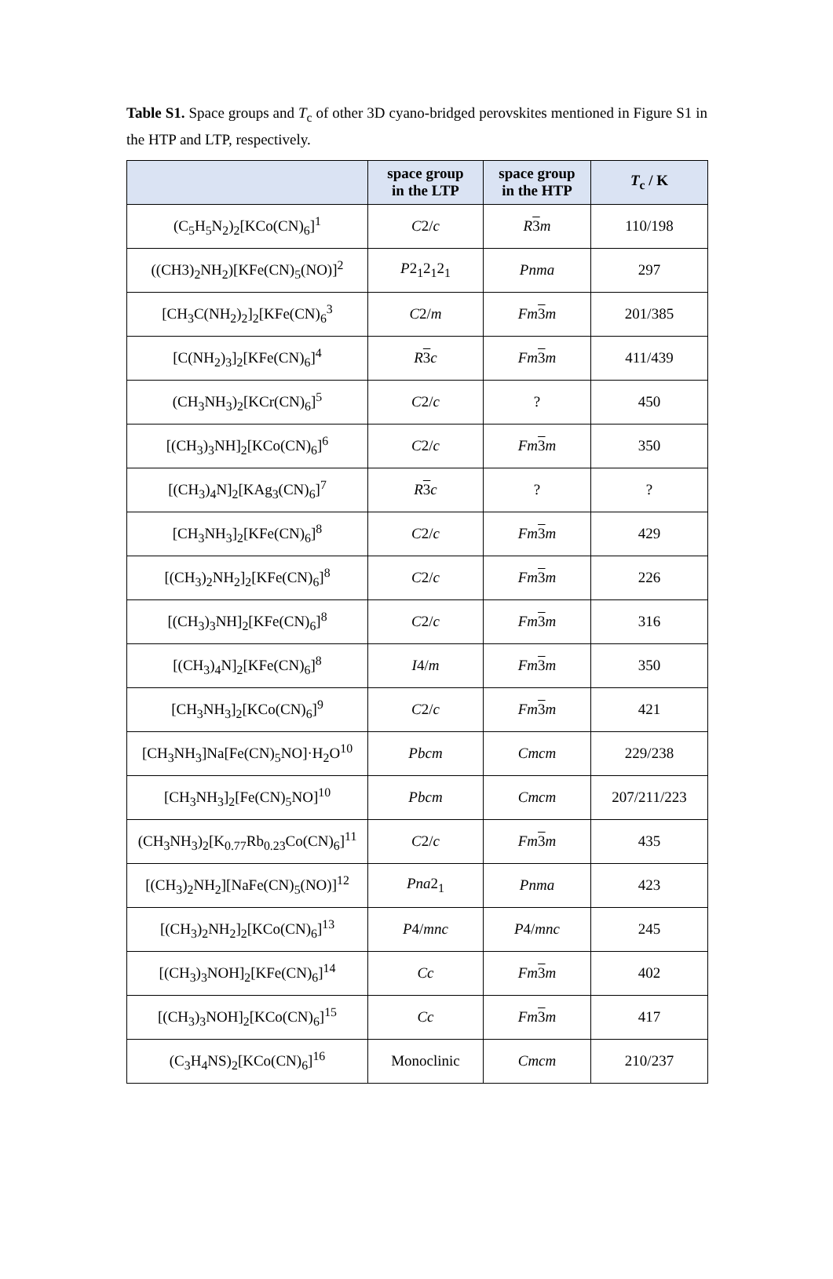Table S1. Space groups and T<sub>c</sub> of other 3D cyano-bridged perovskites mentioned in Figure S1 in the HTP and LTP, respectively.
| | space group in the LTP | space group in the HTP | T<sub>c</sub> / K |
| --- | --- | --- | --- |
| (C<sub>5</sub>H<sub>5</sub>N<sub>2</sub>)<sub>2</sub>[KCo(CN)<sub>6</sub>]<sup>1</sup> | C 2/ c | R 3 m | 110/198 |
| ((CH3)<sub>2</sub>NH<sub>2</sub>)[KFe(CN)<sub>5</sub>(NO)]<sup>2</sup> | P 2<sub>1</sub>2<sub>1</sub>2<sub>1</sub> | Pnma | 297 |
| [CH<sub>3</sub>C(NH<sub>2</sub>)<sub>2</sub>]<sub>2</sub>[KFe(CN)<sub>6</sub><sup>3</sup> | C 2/ m | Fm 3 m | 201/385 |
| [C(NH<sub>2</sub>)<sub>3</sub>]<sub>2</sub>[KFe(CN)<sub>6</sub>]<sup>4</sup> | R 3 c | Fm 3 m | 411/439 |
| (CH<sub>3</sub>NH<sub>3</sub>)<sub>2</sub>[KCr(CN)<sub>6</sub>]<sup>5</sup> | C 2/ c | ? | 450 |
| [(CH<sub>3</sub>)<sub>3</sub>NH]<sub>2</sub>[KCo(CN)<sub>6</sub>]<sup>6</sup> | C 2/ c | Fm 3 m | 350 |
| [(CH<sub>3</sub>)<sub>4</sub>N]<sub>2</sub>[KAg<sub>3</sub>(CN)<sub>6</sub>]<sup>7</sup> | R 3 c | ? | ? |
| [CH<sub>3</sub>NH<sub>3</sub>]<sub>2</sub>[KFe(CN)<sub>6</sub>]<sup>8</sup> | C 2/ c | Fm 3 m | 429 |
| [(CH<sub>3</sub>)<sub>2</sub>NH<sub>2</sub>]<sub>2</sub>[KFe(CN)<sub>6</sub>]<sup>8</sup> | C 2/ c | Fm 3 m | 226 |
| [(CH<sub>3</sub>)<sub>3</sub>NH]<sub>2</sub>[KFe(CN)<sub>6</sub>]<sup>8</sup> | C 2/ c | Fm 3 m | 316 |
| [(CH<sub>3</sub>)<sub>4</sub>N]<sub>2</sub>[KFe(CN)<sub>6</sub>]<sup>8</sup> | I 4/ m | Fm 3 m | 350 |
| [CH<sub>3</sub>NH<sub>3</sub>]<sub>2</sub>[KCo(CN)<sub>6</sub>]<sup>9</sup> | C 2/ c | Fm 3 m | 421 |
| [CH<sub>3</sub>NH<sub>3</sub>]Na[Fe(CN)<sub>5</sub>NO]·H<sub>2</sub>O<sup>10</sup> | Pbcm | Cmcm | 229/238 |
| [CH<sub>3</sub>NH<sub>3</sub>]<sub>2</sub>[Fe(CN)<sub>5</sub>NO]<sup>10</sup> | Pbcm | Cmcm | 207/211/223 |
| (CH<sub>3</sub>NH<sub>3</sub>)<sub>2</sub>[K<sub>0.77</sub>Rb<sub>0.23</sub>Co(CN)<sub>6</sub>]<sup>11</sup> | C 2/ c | Fm 3 m | 435 |
| [(CH<sub>3</sub>)<sub>2</sub>NH<sub>2</sub>][NaFe(CN)<sub>5</sub>(NO)]<sup>12</sup> | Pna 2<sub>1</sub> | Pnma | 423 |
| [(CH<sub>3</sub>)<sub>2</sub>NH<sub>2</sub>]<sub>2</sub>[KCo(CN)<sub>6</sub>]<sup>13</sup> | P 4/ mnc | P 4/ mnc | 245 |
| [(CH<sub>3</sub>)<sub>3</sub>NOH]<sub>2</sub>[KFe(CN)<sub>6</sub>]<sup>14</sup> | Cc | Fm 3 m | 402 |
| [(CH<sub>3</sub>)<sub>3</sub>NOH]<sub>2</sub>[KCo(CN)<sub>6</sub>]<sup>15</sup> | Cc | Fm 3 m | 417 |
| (C<sub>3</sub>H<sub>4</sub>NS)<sub>2</sub>[KCo(CN)<sub>6</sub>]<sup>16</sup> | Monoclinic | Cmcm | 210/237 |